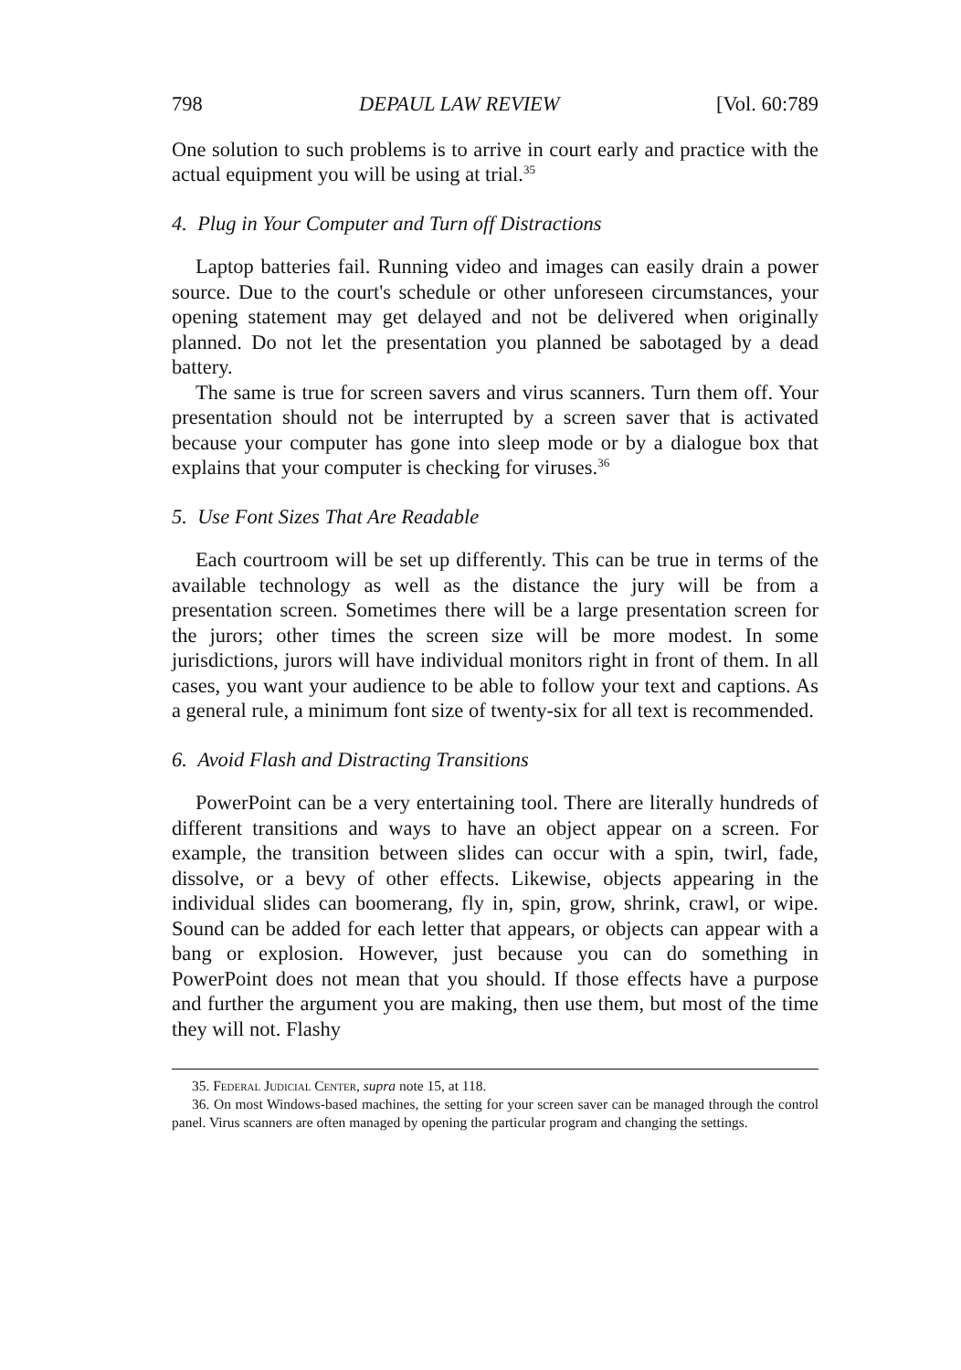798 DEPAUL LAW REVIEW [Vol. 60:789
One solution to such problems is to arrive in court early and practice with the actual equipment you will be using at trial.<sup>35</sup>
4. Plug in Your Computer and Turn off Distractions
Laptop batteries fail. Running video and images can easily drain a power source. Due to the court's schedule or other unforeseen circumstances, your opening statement may get delayed and not be delivered when originally planned. Do not let the presentation you planned be sabotaged by a dead battery.
The same is true for screen savers and virus scanners. Turn them off. Your presentation should not be interrupted by a screen saver that is activated because your computer has gone into sleep mode or by a dialogue box that explains that your computer is checking for viruses.<sup>36</sup>
5. Use Font Sizes That Are Readable
Each courtroom will be set up differently. This can be true in terms of the available technology as well as the distance the jury will be from a presentation screen. Sometimes there will be a large presentation screen for the jurors; other times the screen size will be more modest. In some jurisdictions, jurors will have individual monitors right in front of them. In all cases, you want your audience to be able to follow your text and captions. As a general rule, a minimum font size of twenty-six for all text is recommended.
6. Avoid Flash and Distracting Transitions
PowerPoint can be a very entertaining tool. There are literally hundreds of different transitions and ways to have an object appear on a screen. For example, the transition between slides can occur with a spin, twirl, fade, dissolve, or a bevy of other effects. Likewise, objects appearing in the individual slides can boomerang, fly in, spin, grow, shrink, crawl, or wipe. Sound can be added for each letter that appears, or objects can appear with a bang or explosion. However, just because you can do something in PowerPoint does not mean that you should. If those effects have a purpose and further the argument you are making, then use them, but most of the time they will not. Flashy
35. Federal Judicial Center, supra note 15, at 118.
36. On most Windows-based machines, the setting for your screen saver can be managed through the control panel. Virus scanners are often managed by opening the particular program and changing the settings.